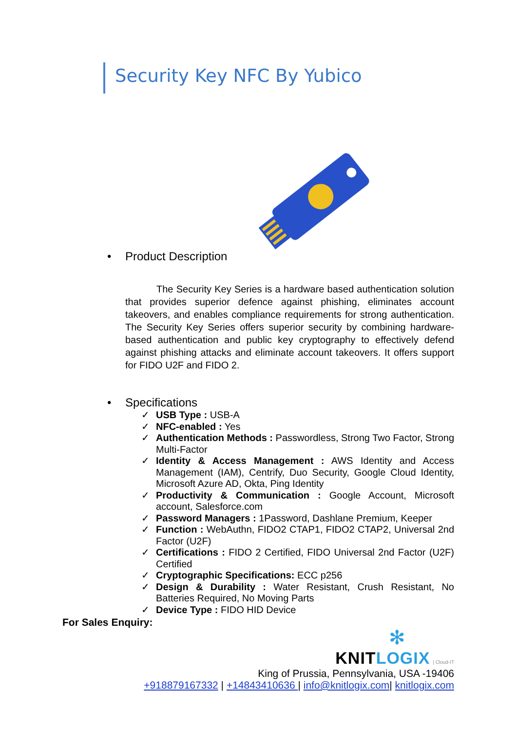Security Key NFC By Yubico
• Product Description
The Security Key Series is a hardware based authentication solution that provides superior defence against phishing, eliminates account takeovers, and enables compliance requirements for strong authentication. The Security Key Series offers superior security by combining hardware-based authentication and public key cryptography to effectively defend against phishing attacks and eliminate account takeovers. It offers support for FIDO U2F and FIDO 2.
• Specifications
✓ USB Type : USB-A
✓ NFC-enabled : Yes
✓ Authentication Methods : Passwordless, Strong Two Factor, Strong Multi-Factor
✓ Identity & Access Management : AWS Identity and Access Management (IAM), Centrify, Duo Security, Google Cloud Identity, Microsoft Azure AD, Okta, Ping Identity
✓ Productivity & Communication : Google Account, Microsoft account, Salesforce.com
✓ Password Managers : 1Password, Dashlane Premium, Keeper
✓ Function : WebAuthn, FIDO2 CTAP1, FIDO2 CTAP2, Universal 2nd Factor (U2F)
✓ Certifications : FIDO 2 Certified, FIDO Universal 2nd Factor (U2F) Certified
✓ Cryptographic Specifications: ECC p256
✓ Design & Durability : Water Resistant, Crush Resistant, No Batteries Required, No Moving Parts
✓ Device Type : FIDO HID Device
For Sales Enquiry:
✻
KNITLOGIX | Cloud-IT
King of Prussia, Pennsylvania, USA -19406
+918879167332 | +14843410636 | info@knitlogix.com| knitlogix.com